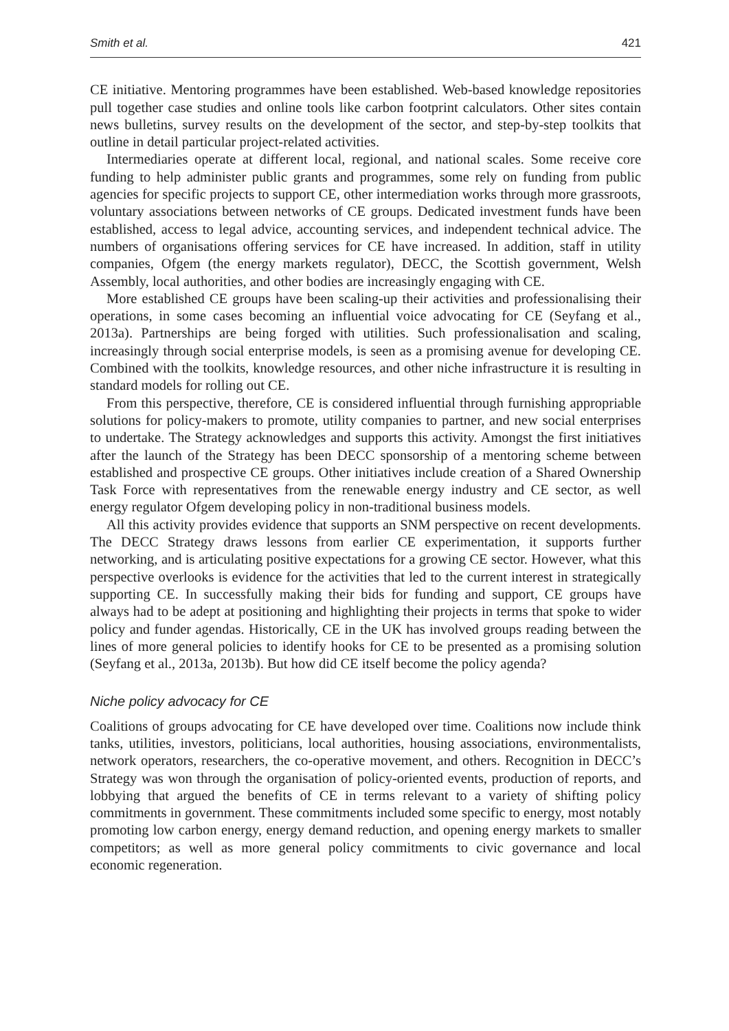Smith et al. 421
CE initiative. Mentoring programmes have been established. Web-based knowledge repositories pull together case studies and online tools like carbon footprint calculators. Other sites contain news bulletins, survey results on the development of the sector, and step-by-step toolkits that outline in detail particular project-related activities.
Intermediaries operate at different local, regional, and national scales. Some receive core funding to help administer public grants and programmes, some rely on funding from public agencies for specific projects to support CE, other intermediation works through more grassroots, voluntary associations between networks of CE groups. Dedicated investment funds have been established, access to legal advice, accounting services, and independent technical advice. The numbers of organisations offering services for CE have increased. In addition, staff in utility companies, Ofgem (the energy markets regulator), DECC, the Scottish government, Welsh Assembly, local authorities, and other bodies are increasingly engaging with CE.
More established CE groups have been scaling-up their activities and professionalising their operations, in some cases becoming an influential voice advocating for CE (Seyfang et al., 2013a). Partnerships are being forged with utilities. Such professionalisation and scaling, increasingly through social enterprise models, is seen as a promising avenue for developing CE. Combined with the toolkits, knowledge resources, and other niche infrastructure it is resulting in standard models for rolling out CE.
From this perspective, therefore, CE is considered influential through furnishing appropriable solutions for policy-makers to promote, utility companies to partner, and new social enterprises to undertake. The Strategy acknowledges and supports this activity. Amongst the first initiatives after the launch of the Strategy has been DECC sponsorship of a mentoring scheme between established and prospective CE groups. Other initiatives include creation of a Shared Ownership Task Force with representatives from the renewable energy industry and CE sector, as well energy regulator Ofgem developing policy in non-traditional business models.
All this activity provides evidence that supports an SNM perspective on recent developments. The DECC Strategy draws lessons from earlier CE experimentation, it supports further networking, and is articulating positive expectations for a growing CE sector. However, what this perspective overlooks is evidence for the activities that led to the current interest in strategically supporting CE. In successfully making their bids for funding and support, CE groups have always had to be adept at positioning and highlighting their projects in terms that spoke to wider policy and funder agendas. Historically, CE in the UK has involved groups reading between the lines of more general policies to identify hooks for CE to be presented as a promising solution (Seyfang et al., 2013a, 2013b). But how did CE itself become the policy agenda?
Niche policy advocacy for CE
Coalitions of groups advocating for CE have developed over time. Coalitions now include think tanks, utilities, investors, politicians, local authorities, housing associations, environmentalists, network operators, researchers, the co-operative movement, and others. Recognition in DECC’s Strategy was won through the organisation of policy-oriented events, production of reports, and lobbying that argued the benefits of CE in terms relevant to a variety of shifting policy commitments in government. These commitments included some specific to energy, most notably promoting low carbon energy, energy demand reduction, and opening energy markets to smaller competitors; as well as more general policy commitments to civic governance and local economic regeneration.